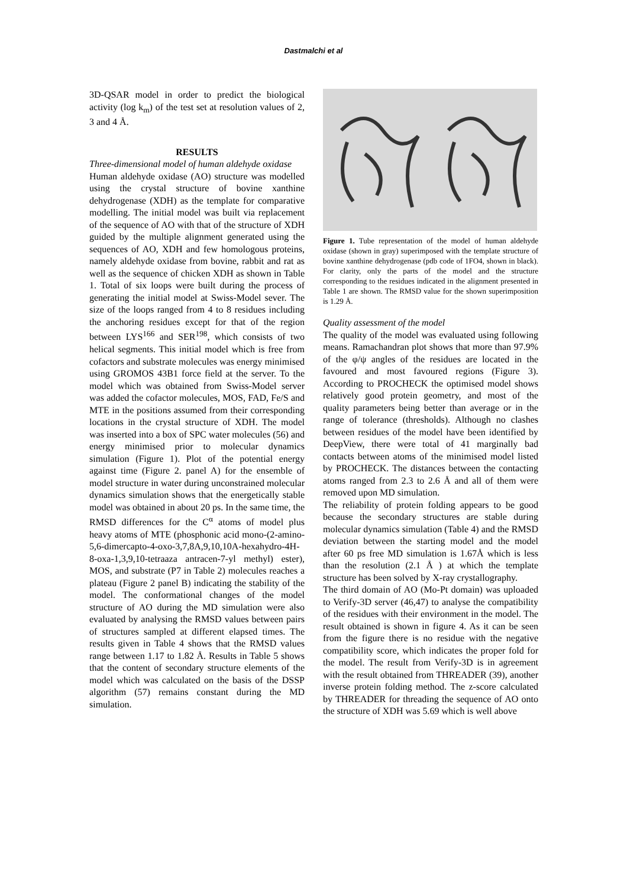Dastmalchi et al
3D-QSAR model in order to predict the biological activity (log k<sub>m</sub>) of the test set at resolution values of 2, 3 and 4 Å.
RESULTS
Three-dimensional model of human aldehyde oxidase
Human aldehyde oxidase (AO) structure was modelled using the crystal structure of bovine xanthine dehydrogenase (XDH) as the template for comparative modelling. The initial model was built via replacement of the sequence of AO with that of the structure of XDH guided by the multiple alignment generated using the sequences of AO, XDH and few homologous proteins, namely aldehyde oxidase from bovine, rabbit and rat as well as the sequence of chicken XDH as shown in Table 1. Total of six loops were built during the process of generating the initial model at Swiss-Model sever. The size of the loops ranged from 4 to 8 residues including the anchoring residues except for that of the region between LYS<sup>166</sup> and SER<sup>198</sup>, which consists of two helical segments. This initial model which is free from cofactors and substrate molecules was energy minimised using GROMOS 43B1 force field at the server. To the model which was obtained from Swiss-Model server was added the cofactor molecules, MOS, FAD, Fe/S and MTE in the positions assumed from their corresponding locations in the crystal structure of XDH. The model was inserted into a box of SPC water molecules (56) and energy minimised prior to molecular dynamics simulation (Figure 1). Plot of the potential energy against time (Figure 2. panel A) for the ensemble of model structure in water during unconstrained molecular dynamics simulation shows that the energetically stable model was obtained in about 20 ps. In the same time, the RMSD differences for the C<sup>α</sup> atoms of model plus heavy atoms of MTE (phosphonic acid mono-(2-amino-5,6-dimercapto-4-oxo-3,7,8A,9,10,10A-hexahydro-4H-8-oxa-1,3,9,10-tetraaza antracen-7-yl methyl) ester), MOS, and substrate (P7 in Table 2) molecules reaches a plateau (Figure 2 panel B) indicating the stability of the model. The conformational changes of the model structure of AO during the MD simulation were also evaluated by analysing the RMSD values between pairs of structures sampled at different elapsed times. The results given in Table 4 shows that the RMSD values range between 1.17 to 1.82 Å. Results in Table 5 shows that the content of secondary structure elements of the model which was calculated on the basis of the DSSP algorithm (57) remains constant during the MD simulation.
Figure 1. Tube representation of the model of human aldehyde oxidase (shown in gray) superimposed with the template structure of bovine xanthine dehydrogenase (pdb code of 1FO4, shown in black). For clarity, only the parts of the model and the structure corresponding to the residues indicated in the alignment presented in Table 1 are shown. The RMSD value for the shown superimposition is 1.29 Å.
Quality assessment of the model
The quality of the model was evaluated using following means. Ramachandran plot shows that more than 97.9% of the φ/ψ angles of the residues are located in the favoured and most favoured regions (Figure 3). According to PROCHECK the optimised model shows relatively good protein geometry, and most of the quality parameters being better than average or in the range of tolerance (thresholds). Although no clashes between residues of the model have been identified by DeepView, there were total of 41 marginally bad contacts between atoms of the minimised model listed by PROCHECK. The distances between the contacting atoms ranged from 2.3 to 2.6 Å and all of them were removed upon MD simulation.
The reliability of protein folding appears to be good because the secondary structures are stable during molecular dynamics simulation (Table 4) and the RMSD deviation between the starting model and the model after 60 ps free MD simulation is 1.67Å which is less than the resolution (2.1 Å ) at which the template structure has been solved by X-ray crystallography.
The third domain of AO (Mo-Pt domain) was uploaded to Verify-3D server (46,47) to analyse the compatibility of the residues with their environment in the model. The result obtained is shown in figure 4. As it can be seen from the figure there is no residue with the negative compatibility score, which indicates the proper fold for the model. The result from Verify-3D is in agreement with the result obtained from THREADER (39), another inverse protein folding method. The z-score calculated by THREADER for threading the sequence of AO onto the structure of XDH was 5.69 which is well above